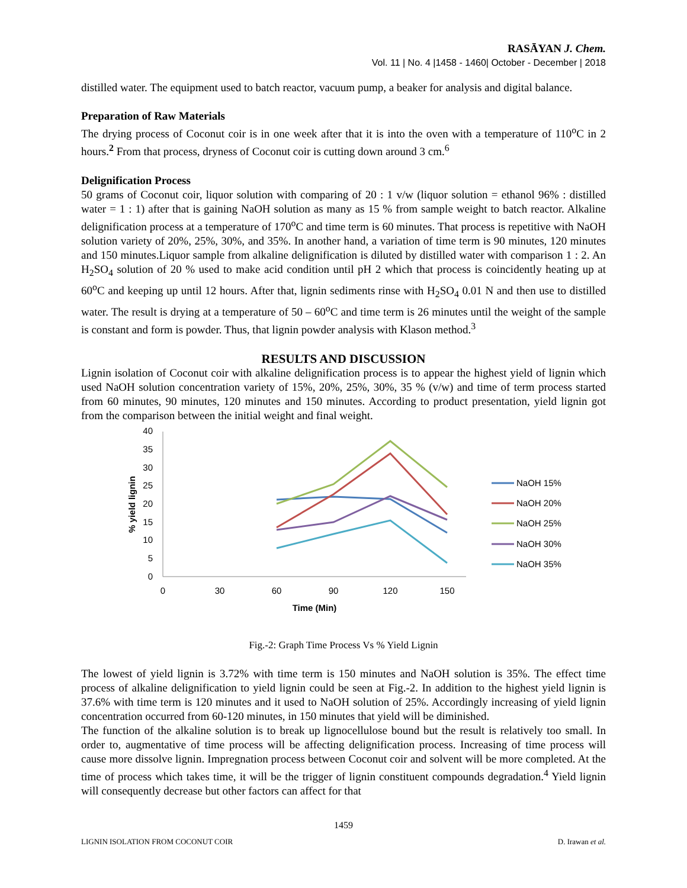RASĀYAN J. Chem.
Vol. 11 | No. 4 |1458 - 1460| October - December | 2018
distilled water. The equipment used to batch reactor, vacuum pump, a beaker for analysis and digital balance.
Preparation of Raw Materials
The drying process of Coconut coir is in one week after that it is into the oven with a temperature of 110<sup>o</sup>C in 2 hours.<sup>2</sup> From that process, dryness of Coconut coir is cutting down around 3 cm.<sup>6</sup>
Delignification Process
50 grams of Coconut coir, liquor solution with comparing of 20 : 1 v/w (liquor solution = ethanol 96% : distilled water = 1 : 1) after that is gaining NaOH solution as many as 15 % from sample weight to batch reactor. Alkaline delignification process at a temperature of 170<sup>o</sup>C and time term is 60 minutes. That process is repetitive with NaOH solution variety of 20%, 25%, 30%, and 35%. In another hand, a variation of time term is 90 minutes, 120 minutes and 150 minutes.Liquor sample from alkaline delignification is diluted by distilled water with comparison 1 : 2. An H<sub>2</sub>SO<sub>4</sub> solution of 20 % used to make acid condition until pH 2 which that process is coincidently heating up at 60<sup>o</sup>C and keeping up until 12 hours. After that, lignin sediments rinse with H<sub>2</sub>SO<sub>4</sub> 0.01 N and then use to distilled water. The result is drying at a temperature of 50 – 60<sup>o</sup>C and time term is 26 minutes until the weight of the sample is constant and form is powder. Thus, that lignin powder analysis with Klason method.<sup>3</sup>
RESULTS AND DISCUSSION
Lignin isolation of Coconut coir with alkaline delignification process is to appear the highest yield of lignin which used NaOH solution concentration variety of 15%, 20%, 25%, 30%, 35 % (v/w) and time of term process started from 60 minutes, 90 minutes, 120 minutes and 150 minutes. According to product presentation, yield lignin got from the comparison between the initial weight and final weight.
40
35
30
25
20
15
10
5
0
0
30
60
90
120
150
Time (Min)
% yield lignin
NaOH 15%
NaOH 20%
NaOH 25%
NaOH 30%
NaOH 35%
Fig.-2: Graph Time Process Vs % Yield Lignin
The lowest of yield lignin is 3.72% with time term is 150 minutes and NaOH solution is 35%. The effect time process of alkaline delignification to yield lignin could be seen at Fig.-2. In addition to the highest yield lignin is 37.6% with time term is 120 minutes and it used to NaOH solution of 25%. Accordingly increasing of yield lignin concentration occurred from 60-120 minutes, in 150 minutes that yield will be diminished.
The function of the alkaline solution is to break up lignocellulose bound but the result is relatively too small. In order to, augmentative of time process will be affecting delignification process. Increasing of time process will cause more dissolve lignin. Impregnation process between Coconut coir and solvent will be more completed. At the time of process which takes time, it will be the trigger of lignin constituent compounds degradation.<sup>4</sup> Yield lignin will consequently decrease but other factors can affect for that
1459
LIGNIN ISOLATION FROM COCONUT COIR D. Irawan et al.